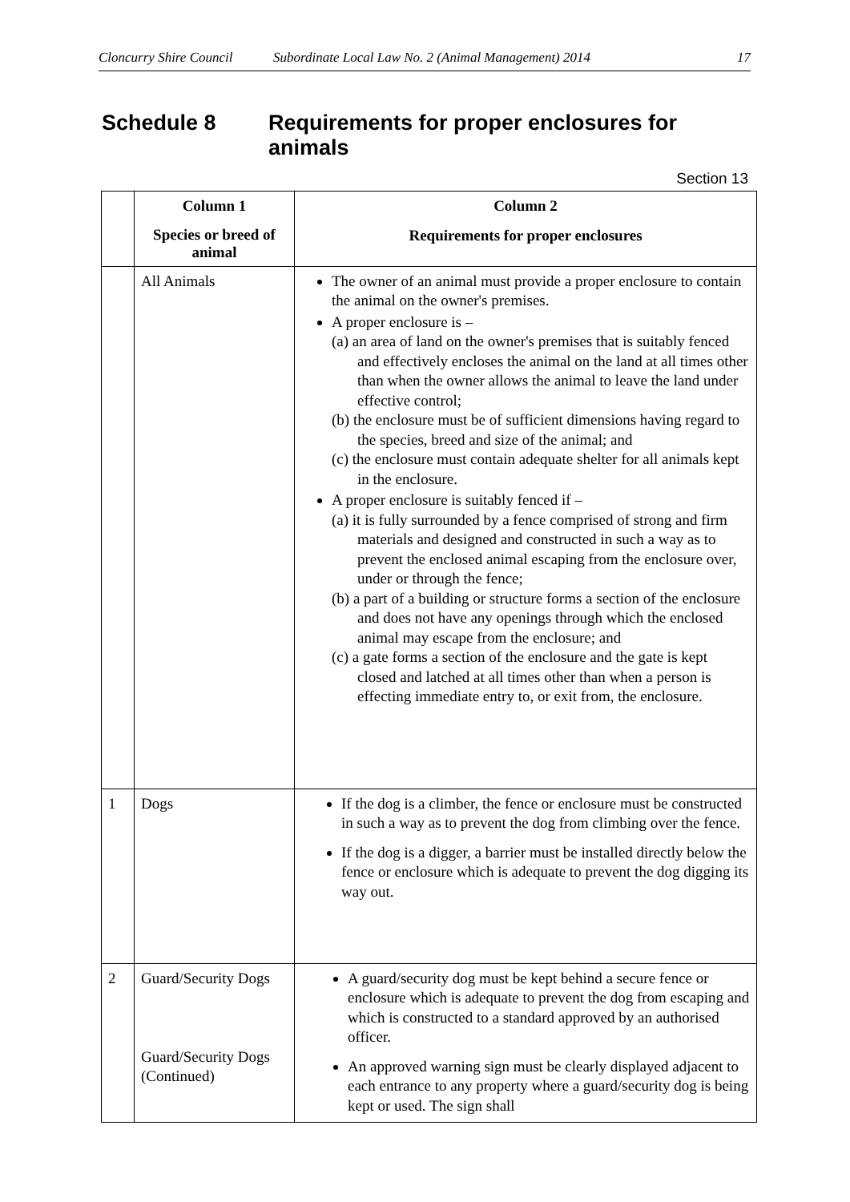Cloncurry Shire Council Subordinate Local Law No. 2 (Animal Management) 2014 17
Schedule 8 Requirements for proper enclosures for
animals
Section 13
| | Column 1 | Column 2 |
| --- | --- | --- |
| | Species or breed of animal | Requirements for proper enclosures |
| | All Animals | The owner of an animal must provide a proper enclosure to contain the animal on the owner's premises. A proper enclosure is – (a) an area of land on the owner's premises that is suitably fenced and effectively encloses the animal on the land at all times other than when the owner allows the animal to leave the land under effective control; (b) the enclosure must be of sufficient dimensions having regard to the species, breed and size of the animal; and (c) the enclosure must contain adequate shelter for all animals kept in the enclosure. A proper enclosure is suitably fenced if – (a) it is fully surrounded by a fence comprised of strong and firm materials and designed and constructed in such a way as to prevent the enclosed animal escaping from the enclosure over, under or through the fence; (b) a part of a building or structure forms a section of the enclosure and does not have any openings through which the enclosed animal may escape from the enclosure; and (c) a gate forms a section of the enclosure and the gate is kept closed and latched at all times other than when a person is effecting immediate entry to, or exit from, the enclosure. |
| 1 | Dogs | If the dog is a climber, the fence or enclosure must be constructed in such a way as to prevent the dog from climbing over the fence. If the dog is a digger, a barrier must be installed directly below the fence or enclosure which is adequate to prevent the dog digging its way out. |
| 2 | Guard/Security Dogs Guard/Security Dogs (Continued) | A guard/security dog must be kept behind a secure fence or enclosure which is adequate to prevent the dog from escaping and which is constructed to a standard approved by an authorised officer. An approved warning sign must be clearly displayed adjacent to each entrance to any property where a guard/security dog is being kept or used. The sign shall |